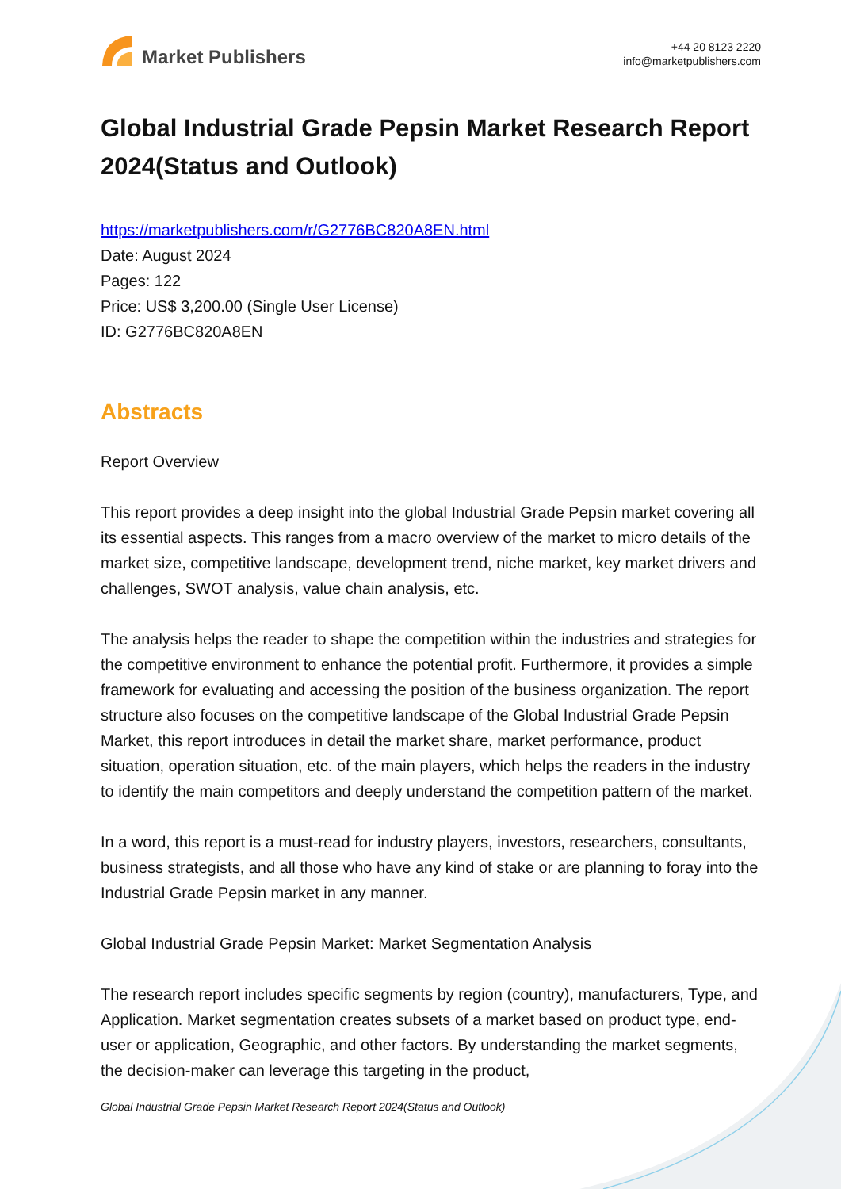Market Publishers
+44 20 8123 2220
info@marketpublishers.com
Global Industrial Grade Pepsin Market Research Report 2024(Status and Outlook)
https://marketpublishers.com/r/G2776BC820A8EN.html
Date: August 2024
Pages: 122
Price: US$ 3,200.00 (Single User License)
ID: G2776BC820A8EN
Abstracts
Report Overview
This report provides a deep insight into the global Industrial Grade Pepsin market covering all its essential aspects. This ranges from a macro overview of the market to micro details of the market size, competitive landscape, development trend, niche market, key market drivers and challenges, SWOT analysis, value chain analysis, etc.
The analysis helps the reader to shape the competition within the industries and strategies for the competitive environment to enhance the potential profit. Furthermore, it provides a simple framework for evaluating and accessing the position of the business organization. The report structure also focuses on the competitive landscape of the Global Industrial Grade Pepsin Market, this report introduces in detail the market share, market performance, product situation, operation situation, etc. of the main players, which helps the readers in the industry to identify the main competitors and deeply understand the competition pattern of the market.
In a word, this report is a must-read for industry players, investors, researchers, consultants, business strategists, and all those who have any kind of stake or are planning to foray into the Industrial Grade Pepsin market in any manner.
Global Industrial Grade Pepsin Market: Market Segmentation Analysis
The research report includes specific segments by region (country), manufacturers, Type, and Application. Market segmentation creates subsets of a market based on product type, end-user or application, Geographic, and other factors. By understanding the market segments, the decision-maker can leverage this targeting in the product,
Global Industrial Grade Pepsin Market Research Report 2024(Status and Outlook)